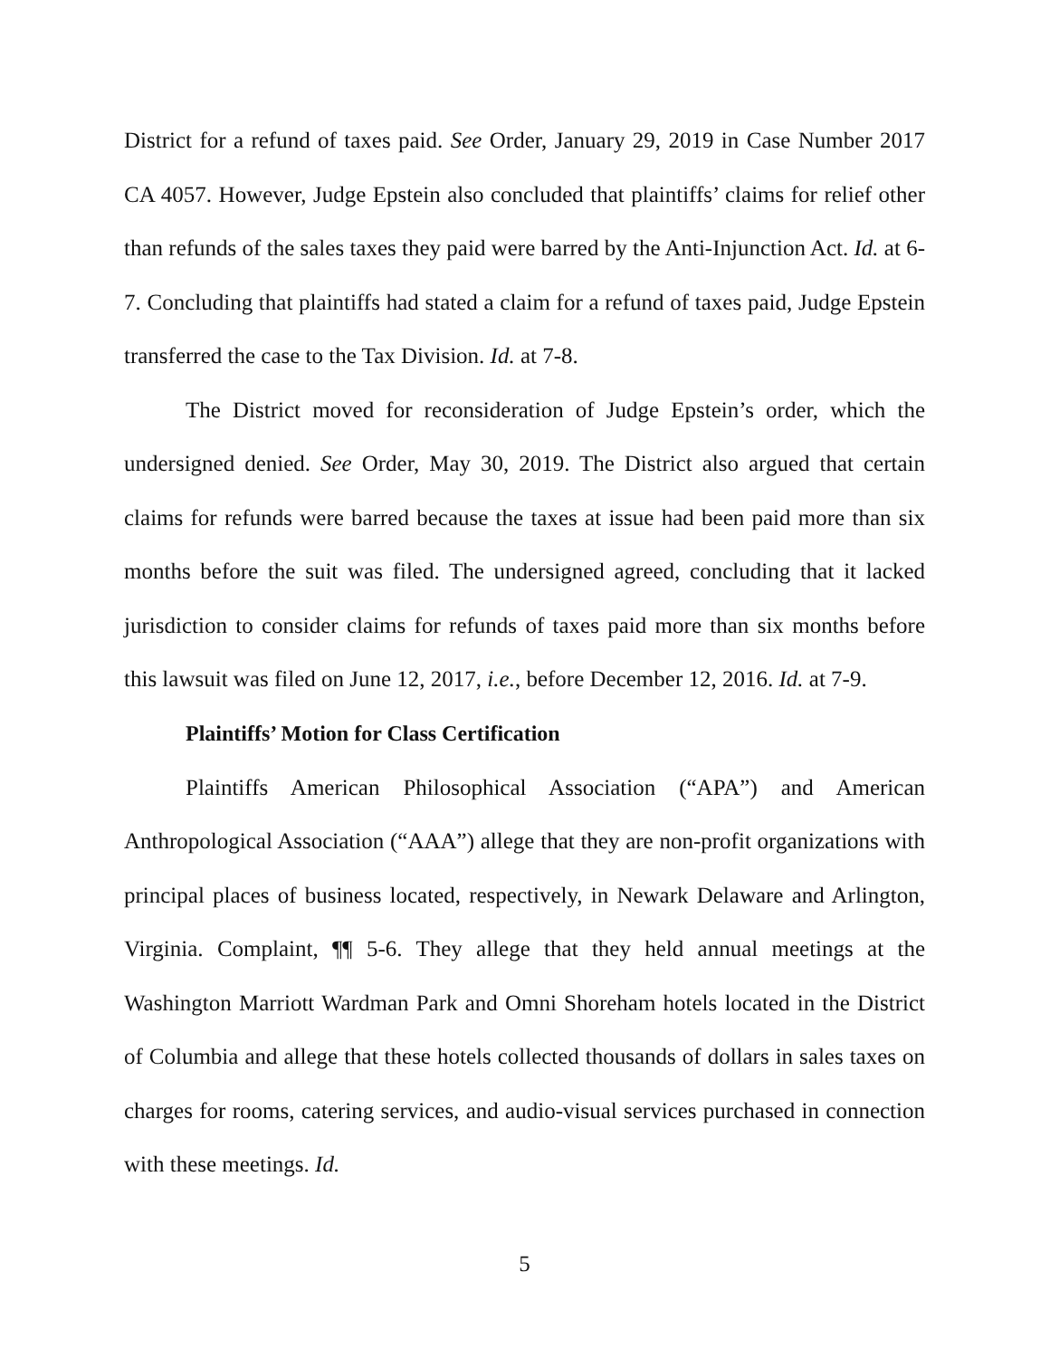District for a refund of taxes paid. See Order, January 29, 2019 in Case Number 2017 CA 4057. However, Judge Epstein also concluded that plaintiffs’ claims for relief other than refunds of the sales taxes they paid were barred by the Anti-Injunction Act. Id. at 6-7. Concluding that plaintiffs had stated a claim for a refund of taxes paid, Judge Epstein transferred the case to the Tax Division. Id. at 7-8.
The District moved for reconsideration of Judge Epstein’s order, which the undersigned denied. See Order, May 30, 2019. The District also argued that certain claims for refunds were barred because the taxes at issue had been paid more than six months before the suit was filed. The undersigned agreed, concluding that it lacked jurisdiction to consider claims for refunds of taxes paid more than six months before this lawsuit was filed on June 12, 2017, i.e., before December 12, 2016. Id. at 7-9.
Plaintiffs’ Motion for Class Certification
Plaintiffs American Philosophical Association (“APA”) and American Anthropological Association (“AAA”) allege that they are non-profit organizations with principal places of business located, respectively, in Newark Delaware and Arlington, Virginia. Complaint, ¶¶ 5-6. They allege that they held annual meetings at the Washington Marriott Wardman Park and Omni Shoreham hotels located in the District of Columbia and allege that these hotels collected thousands of dollars in sales taxes on charges for rooms, catering services, and audio-visual services purchased in connection with these meetings. Id.
5